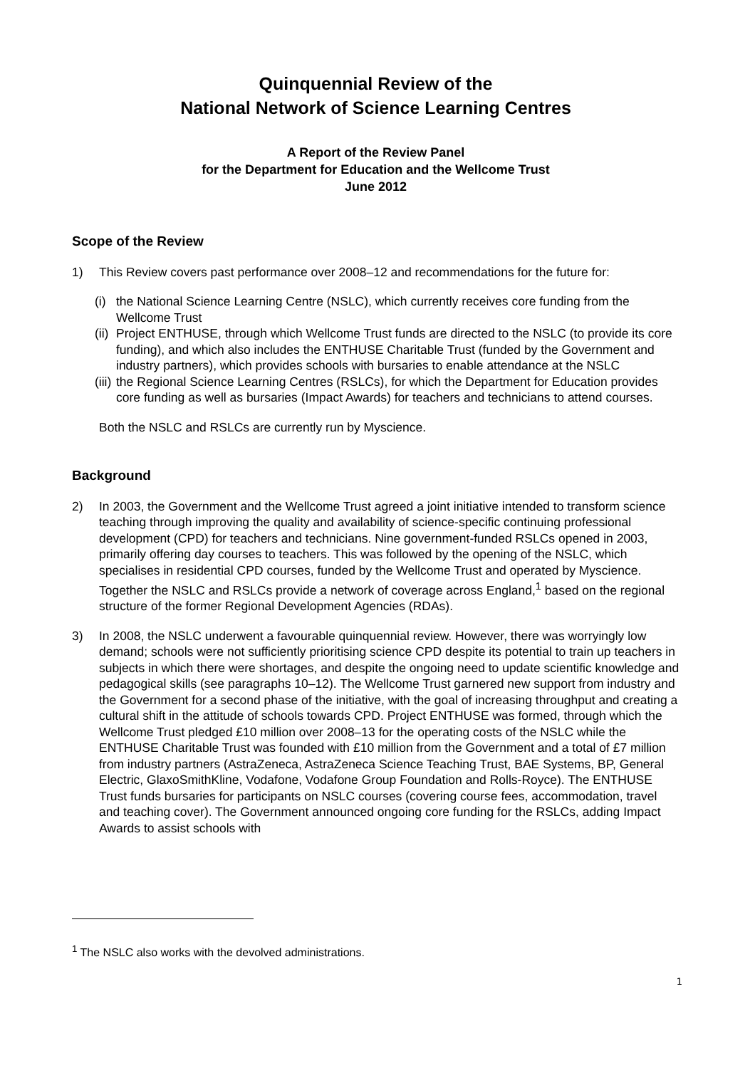Quinquennial Review of the
National Network of Science Learning Centres
A Report of the Review Panel
for the Department for Education and the Wellcome Trust
June 2012
Scope of the Review
1) This Review covers past performance over 2008–12 and recommendations for the future for:
(i) the National Science Learning Centre (NSLC), which currently receives core funding from the Wellcome Trust
(ii) Project ENTHUSE, through which Wellcome Trust funds are directed to the NSLC (to provide its core funding), and which also includes the ENTHUSE Charitable Trust (funded by the Government and industry partners), which provides schools with bursaries to enable attendance at the NSLC
(iii) the Regional Science Learning Centres (RSLCs), for which the Department for Education provides core funding as well as bursaries (Impact Awards) for teachers and technicians to attend courses.
Both the NSLC and RSLCs are currently run by Myscience.
Background
2) In 2003, the Government and the Wellcome Trust agreed a joint initiative intended to transform science teaching through improving the quality and availability of science-specific continuing professional development (CPD) for teachers and technicians. Nine government-funded RSLCs opened in 2003, primarily offering day courses to teachers. This was followed by the opening of the NSLC, which specialises in residential CPD courses, funded by the Wellcome Trust and operated by Myscience. Together the NSLC and RSLCs provide a network of coverage across England,<sup>1</sup> based on the regional structure of the former Regional Development Agencies (RDAs).
3) In 2008, the NSLC underwent a favourable quinquennial review. However, there was worryingly low demand; schools were not sufficiently prioritising science CPD despite its potential to train up teachers in subjects in which there were shortages, and despite the ongoing need to update scientific knowledge and pedagogical skills (see paragraphs 10–12). The Wellcome Trust garnered new support from industry and the Government for a second phase of the initiative, with the goal of increasing throughput and creating a cultural shift in the attitude of schools towards CPD. Project ENTHUSE was formed, through which the Wellcome Trust pledged £10 million over 2008–13 for the operating costs of the NSLC while the ENTHUSE Charitable Trust was founded with £10 million from the Government and a total of £7 million from industry partners (AstraZeneca, AstraZeneca Science Teaching Trust, BAE Systems, BP, General Electric, GlaxoSmithKline, Vodafone, Vodafone Group Foundation and Rolls-Royce). The ENTHUSE Trust funds bursaries for participants on NSLC courses (covering course fees, accommodation, travel and teaching cover). The Government announced ongoing core funding for the RSLCs, adding Impact Awards to assist schools with
<sup>1</sup> The NSLC also works with the devolved administrations.
1